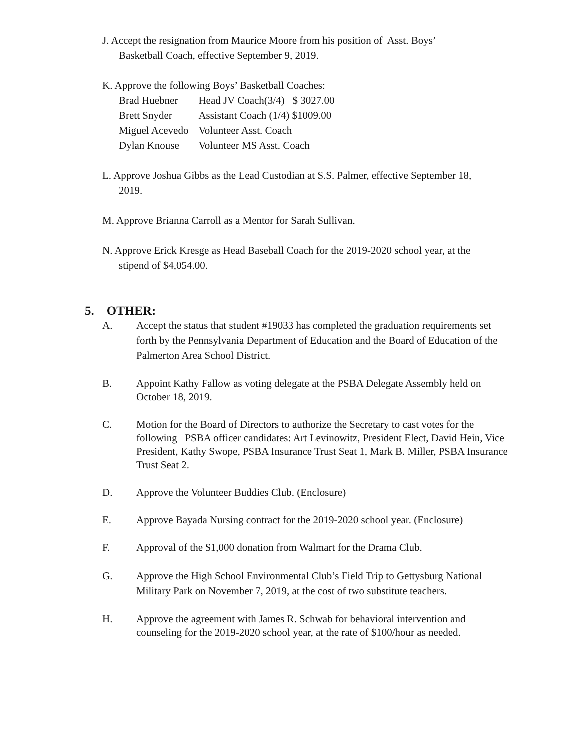J. Accept the resignation from Maurice Moore from his position of Asst. Boys’
Basketball Coach, effective September 9, 2019.
K. Approve the following Boys’ Basketball Coaches:
| Brad Huebner | Head JV Coach(3/4) $ 3027.00 |
| Brett Snyder | Assistant Coach (1/4) $1009.00 |
| Miguel Acevedo | Volunteer Asst. Coach |
| Dylan Knouse | Volunteer MS Asst. Coach |
L. Approve Joshua Gibbs as the Lead Custodian at S.S. Palmer, effective September 18,
2019.
M. Approve Brianna Carroll as a Mentor for Sarah Sullivan.
N. Approve Erick Kresge as Head Baseball Coach for the 2019-2020 school year, at the
stipend of $4,054.00.
5. OTHER:
A. Accept the status that student #19033 has completed the graduation requirements set forth by the Pennsylvania Department of Education and the Board of Education of the Palmerton Area School District.
B. Appoint Kathy Fallow as voting delegate at the PSBA Delegate Assembly held on October 18, 2019.
C. Motion for the Board of Directors to authorize the Secretary to cast votes for the following PSBA officer candidates: Art Levinowitz, President Elect, David Hein, Vice President, Kathy Swope, PSBA Insurance Trust Seat 1, Mark B. Miller, PSBA Insurance Trust Seat 2.
D. Approve the Volunteer Buddies Club. (Enclosure)
E. Approve Bayada Nursing contract for the 2019-2020 school year. (Enclosure)
F. Approval of the $1,000 donation from Walmart for the Drama Club.
G. Approve the High School Environmental Club’s Field Trip to Gettysburg National Military Park on November 7, 2019, at the cost of two substitute teachers.
H. Approve the agreement with James R. Schwab for behavioral intervention and counseling for the 2019-2020 school year, at the rate of $100/hour as needed.